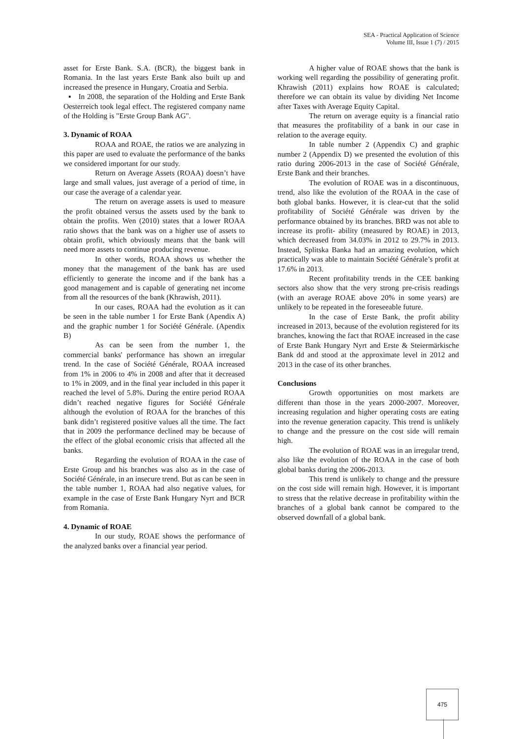SEA - Practical Application of Science
Volume III, Issue 1 (7) / 2015
asset for Erste Bank. S.A. (BCR), the biggest bank in Romania. In the last years Erste Bank also built up and increased the presence in Hungary, Croatia and Serbia.
▪ In 2008, the separation of the Holding and Erste Bank Oesterreich took legal effect. The registered company name of the Holding is "Erste Group Bank AG".
3. Dynamic of ROAA
ROAA and ROAE, the ratios we are analyzing in this paper are used to evaluate the performance of the banks we considered important for our study.
Return on Average Assets (ROAA) doesn’t have large and small values, just average of a period of time, in our case the average of a calendar year.
The return on average assets is used to measure the profit obtained versus the assets used by the bank to obtain the profits. Wen (2010) states that a lower ROAA ratio shows that the bank was on a higher use of assets to obtain profit, which obviously means that the bank will need more assets to continue producing revenue.
In other words, ROAA shows us whether the money that the management of the bank has are used efficiently to generate the income and if the bank has a good management and is capable of generating net income from all the resources of the bank (Khrawish, 2011).
In our cases, ROAA had the evolution as it can be seen in the table number 1 for Erste Bank (Apendix A) and the graphic number 1 for Société Générale. (Apendix B)
As can be seen from the number 1, the commercial banks' performance has shown an irregular trend. In the case of Société Générale, ROAA increased from 1% in 2006 to 4% in 2008 and after that it decreased to 1% in 2009, and in the final year included in this paper it reached the level of 5.8%. During the entire period ROAA didn’t reached negative figures for Société Générale although the evolution of ROAA for the branches of this bank didn’t registered positive values all the time. The fact that in 2009 the performance declined may be because of the effect of the global economic crisis that affected all the banks.
Regarding the evolution of ROAA in the case of Erste Group and his branches was also as in the case of Société Générale, in an insecure trend. But as can be seen in the table number 1, ROAA had also negative values, for example in the case of Erste Bank Hungary Nyrt and BCR from Romania.
4. Dynamic of ROAE
In our study, ROAE shows the performance of the analyzed banks over a financial year period.
A higher value of ROAE shows that the bank is working well regarding the possibility of generating profit. Khrawish (2011) explains how ROAE is calculated; therefore we can obtain its value by dividing Net Income after Taxes with Average Equity Capital.
The return on average equity is a financial ratio that measures the profitability of a bank in our case in relation to the average equity.
In table number 2 (Appendix C) and graphic number 2 (Appendix D) we presented the evolution of this ratio during 2006-2013 in the case of Société Générale, Erste Bank and their branches.
The evolution of ROAE was in a discontinuous, trend, also like the evolution of the ROAA in the case of both global banks. However, it is clear-cut that the solid profitability of Société Générale was driven by the performance obtained by its branches. BRD was not able to increase its profit- ability (measured by ROAE) in 2013, which decreased from 34.03% in 2012 to 29.7% in 2013. Instead, Splitska Banka had an amazing evolution, which practically was able to maintain Société Générale’s profit at 17.6% in 2013.
Recent profitability trends in the CEE banking sectors also show that the very strong pre-crisis readings (with an average ROAE above 20% in some years) are unlikely to be repeated in the foreseeable future.
In the case of Erste Bank, the profit ability increased in 2013, because of the evolution registered for its branches, knowing the fact that ROAE increased in the case of Erste Bank Hungary Nyrt and Erste & Steiermärkische Bank dd and stood at the approximate level in 2012 and 2013 in the case of its other branches.
Conclusions
Growth opportunities on most markets are different than those in the years 2000-2007. Moreover, increasing regulation and higher operating costs are eating into the revenue generation capacity. This trend is unlikely to change and the pressure on the cost side will remain high.
The evolution of ROAE was in an irregular trend, also like the evolution of the ROAA in the case of both global banks during the 2006-2013.
This trend is unlikely to change and the pressure on the cost side will remain high. However, it is important to stress that the relative decrease in profitability within the branches of a global bank cannot be compared to the observed downfall of a global bank.
475